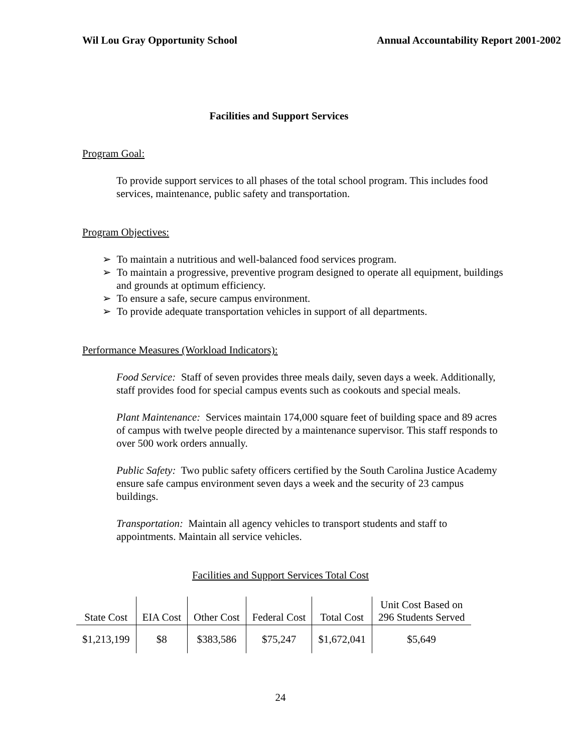Wil Lou Gray Opportunity School Annual Accountability Report 2001-2002
Facilities and Support Services
Program Goal:
To provide support services to all phases of the total school program. This includes food services, maintenance, public safety and transportation.
Program Objectives:
➢ To maintain a nutritious and well-balanced food services program.
➢ To maintain a progressive, preventive program designed to operate all equipment, buildings and grounds at optimum efficiency.
➢ To ensure a safe, secure campus environment.
➢ To provide adequate transportation vehicles in support of all departments.
Performance Measures (Workload Indicators):
Food Service: Staff of seven provides three meals daily, seven days a week. Additionally, staff provides food for special campus events such as cookouts and special meals.
Plant Maintenance: Services maintain 174,000 square feet of building space and 89 acres of campus with twelve people directed by a maintenance supervisor. This staff responds to over 500 work orders annually.
Public Safety: Two public safety officers certified by the South Carolina Justice Academy ensure safe campus environment seven days a week and the security of 23 campus buildings.
Transportation: Maintain all agency vehicles to transport students and staff to appointments. Maintain all service vehicles.
Facilities and Support Services Total Cost
| State Cost | EIA Cost | Other Cost | Federal Cost | Total Cost | Unit Cost Based on 296 Students Served |
| $1,213,199 | $8 | $383,586 | $75,247 | $1,672,041 | $5,649 |
24